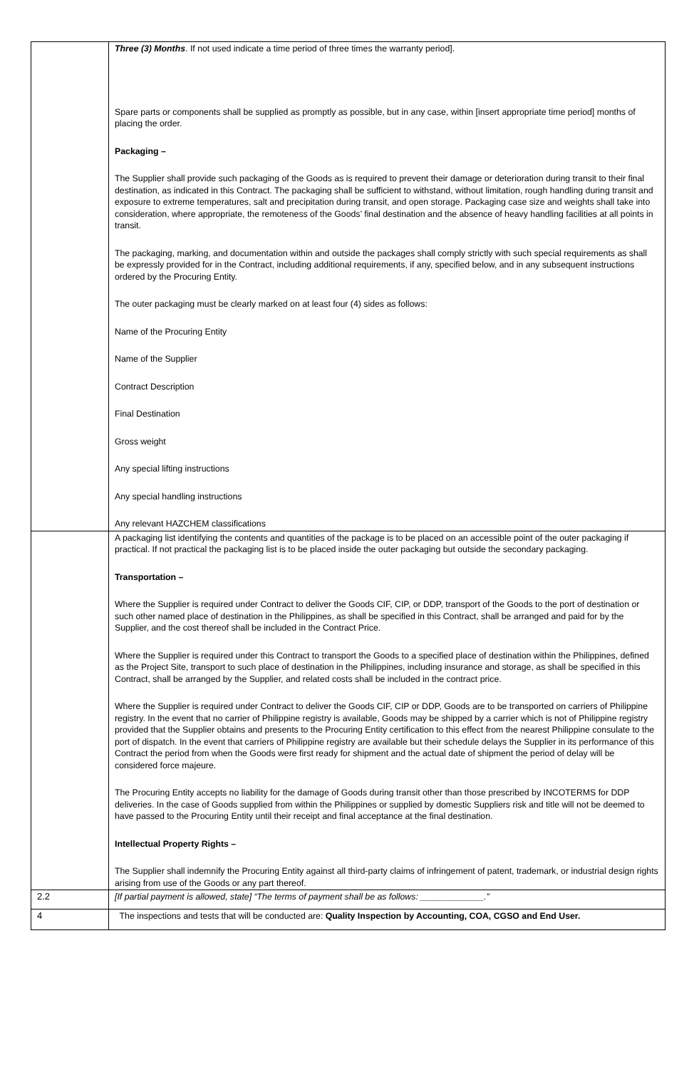| | Three (3) Months . If not used indicate a time period of three times the warranty period]. Spare parts or components shall be supplied as promptly as possible, but in any case, within [insert appropriate time period] months of placing the order. Packaging – The Supplier shall provide such packaging of the Goods as is required to prevent their damage or deterioration during transit to their final destination, as indicated in this Contract. The packaging shall be sufficient to withstand, without limitation, rough handling during transit and exposure to extreme temperatures, salt and precipitation during transit, and open storage. Packaging case size and weights shall take into consideration, where appropriate, the remoteness of the Goods’ final destination and the absence of heavy handling facilities at all points in transit. The packaging, marking, and documentation within and outside the packages shall comply strictly with such special requirements as shall be expressly provided for in the Contract, including additional requirements, if any, specified below, and in any subsequent instructions ordered by the Procuring Entity. The outer packaging must be clearly marked on at least four (4) sides as follows: Name of the Procuring Entity Name of the Supplier Contract Description Final Destination Gross weight Any special lifting instructions Any special handling instructions Any relevant HAZCHEM classifications |
| | A packaging list identifying the contents and quantities of the package is to be placed on an accessible point of the outer packaging if practical. If not practical the packaging list is to be placed inside the outer packaging but outside the secondary packaging. Transportation – Where the Supplier is required under Contract to deliver the Goods CIF, CIP, or DDP, transport of the Goods to the port of destination or such other named place of destination in the Philippines, as shall be specified in this Contract, shall be arranged and paid for by the Supplier, and the cost thereof shall be included in the Contract Price. Where the Supplier is required under this Contract to transport the Goods to a specified place of destination within the Philippines, defined as the Project Site, transport to such place of destination in the Philippines, including insurance and storage, as shall be specified in this Contract, shall be arranged by the Supplier, and related costs shall be included in the contract price. Where the Supplier is required under Contract to deliver the Goods CIF, CIP or DDP, Goods are to be transported on carriers of Philippine registry. In the event that no carrier of Philippine registry is available, Goods may be shipped by a carrier which is not of Philippine registry provided that the Supplier obtains and presents to the Procuring Entity certification to this effect from the nearest Philippine consulate to the port of dispatch. In the event that carriers of Philippine registry are available but their schedule delays the Supplier in its performance of this Contract the period from when the Goods were first ready for shipment and the actual date of shipment the period of delay will be considered force majeure. The Procuring Entity accepts no liability for the damage of Goods during transit other than those prescribed by INCOTERMS for DDP deliveries. In the case of Goods supplied from within the Philippines or supplied by domestic Suppliers risk and title will not be deemed to have passed to the Procuring Entity until their receipt and final acceptance at the final destination. Intellectual Property Rights – The Supplier shall indemnify the Procuring Entity against all third-party claims of infringement of patent, trademark, or industrial design rights arising from use of the Goods or any part thereof. |
| 2.2 | [If partial payment is allowed, state] “The terms of payment shall be as follows: _____________.” |
| 4 | The inspections and tests that will be conducted are: Quality Inspection by Accounting, COA, CGSO and End User. |